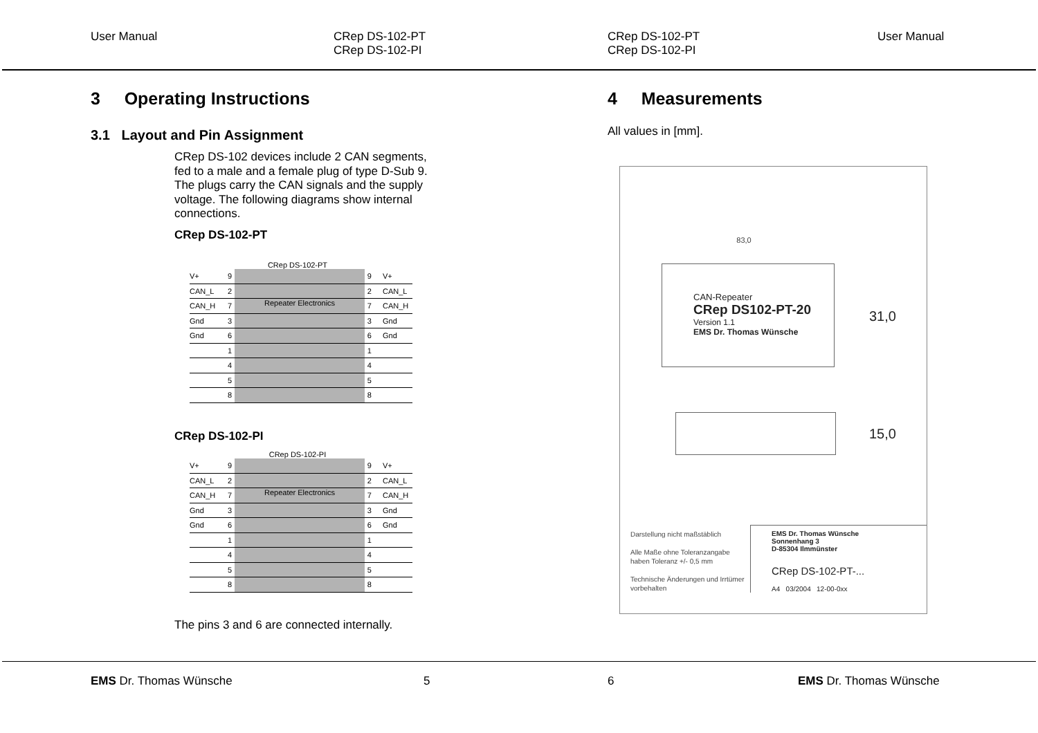User Manual
CRep DS-102-PT
CRep DS-102-PI
3 Operating Instructions
3.1 Layout and Pin Assignment
CRep DS-102 devices include 2 CAN segments, fed to a male and a female plug of type D-Sub 9. The plugs carry the CAN signals and the supply voltage. The following diagrams show internal connections.
CRep DS-102-PT
CRep DS-102-PT
V+ 9 9 V+
CAN_L 2 2 CAN_L
CAN_H 7
Repeater Electronics
7 CAN_H
Gnd 3 3 Gnd
Gnd 6 6 Gnd
1 1
4 4
5 5
8 8
CRep DS-102-PI
CRep DS-102-PI
V+ 9 9 V+
CAN_L 2 2 CAN_L
CAN_H 7
Repeater Electronics
7 CAN_H
Gnd 3 3 Gnd
Gnd 6 6 Gnd
1 1
4 4
5 5
8 8
The pins 3 and 6 are connected internally.
EMS Dr. Thomas Wünsche 5
CRep DS-102-PT
CRep DS-102-PI
User Manual
4 Measurements
All values in [mm].
83,0
CAN-Repeater
CRep DS102-PT-20
Version 1.1
EMS Dr. Thomas Wünsche
31,0
15,0
Darstellung nicht maßstäblich
Alle Maße ohne Toleranzangabe haben Toleranz +/- 0,5 mm
Technische Änderungen und Irrtümer vorbehalten
EMS Dr. Thomas Wünsche
Sonnenhang 3
D-85304 Ilmmünster
CRep DS-102-PT-...
A4 03/2004 12-00-0xx
6 EMS Dr. Thomas Wünsche